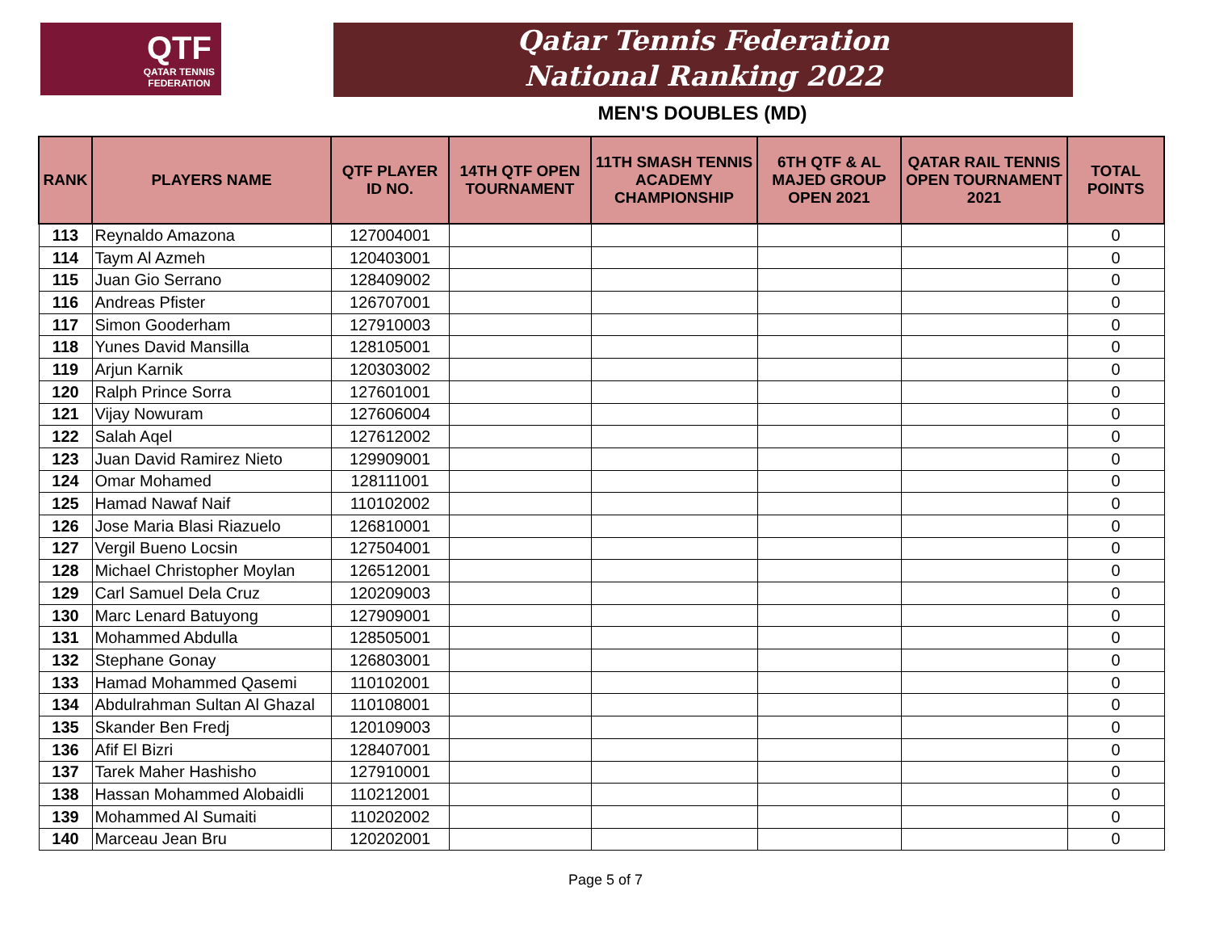QTF
QATAR TENNIS
FEDERATION
Qatar Tennis Federation
National Ranking 2022
MEN'S DOUBLES (MD)
| RANK | PLAYERS NAME | QTF PLAYER ID NO. | 14TH QTF OPEN TOURNAMENT | 11TH SMASH TENNIS ACADEMY CHAMPIONSHIP | 6TH QTF & AL MAJED GROUP OPEN 2021 | QATAR RAIL TENNIS OPEN TOURNAMENT 2021 | TOTAL POINTS |
| --- | --- | --- | --- | --- | --- | --- | --- |
| 113 | Reynaldo Amazona | 127004001 | | | | | 0 |
| 114 | Taym Al Azmeh | 120403001 | | | | | 0 |
| 115 | Juan Gio Serrano | 128409002 | | | | | 0 |
| 116 | Andreas Pfister | 126707001 | | | | | 0 |
| 117 | Simon Gooderham | 127910003 | | | | | 0 |
| 118 | Yunes David Mansilla | 128105001 | | | | | 0 |
| 119 | Arjun Karnik | 120303002 | | | | | 0 |
| 120 | Ralph Prince Sorra | 127601001 | | | | | 0 |
| 121 | Vijay Nowuram | 127606004 | | | | | 0 |
| 122 | Salah Aqel | 127612002 | | | | | 0 |
| 123 | Juan David Ramirez Nieto | 129909001 | | | | | 0 |
| 124 | Omar Mohamed | 128111001 | | | | | 0 |
| 125 | Hamad Nawaf Naif | 110102002 | | | | | 0 |
| 126 | Jose Maria Blasi Riazuelo | 126810001 | | | | | 0 |
| 127 | Vergil Bueno Locsin | 127504001 | | | | | 0 |
| 128 | Michael Christopher Moylan | 126512001 | | | | | 0 |
| 129 | Carl Samuel Dela Cruz | 120209003 | | | | | 0 |
| 130 | Marc Lenard Batuyong | 127909001 | | | | | 0 |
| 131 | Mohammed Abdulla | 128505001 | | | | | 0 |
| 132 | Stephane Gonay | 126803001 | | | | | 0 |
| 133 | Hamad Mohammed Qasemi | 110102001 | | | | | 0 |
| 134 | Abdulrahman Sultan Al Ghazal | 110108001 | | | | | 0 |
| 135 | Skander Ben Fredj | 120109003 | | | | | 0 |
| 136 | Afif El Bizri | 128407001 | | | | | 0 |
| 137 | Tarek Maher Hashisho | 127910001 | | | | | 0 |
| 138 | Hassan Mohammed Alobaidli | 110212001 | | | | | 0 |
| 139 | Mohammed Al Sumaiti | 110202002 | | | | | 0 |
| 140 | Marceau Jean Bru | 120202001 | | | | | 0 |
Page 5 of 7